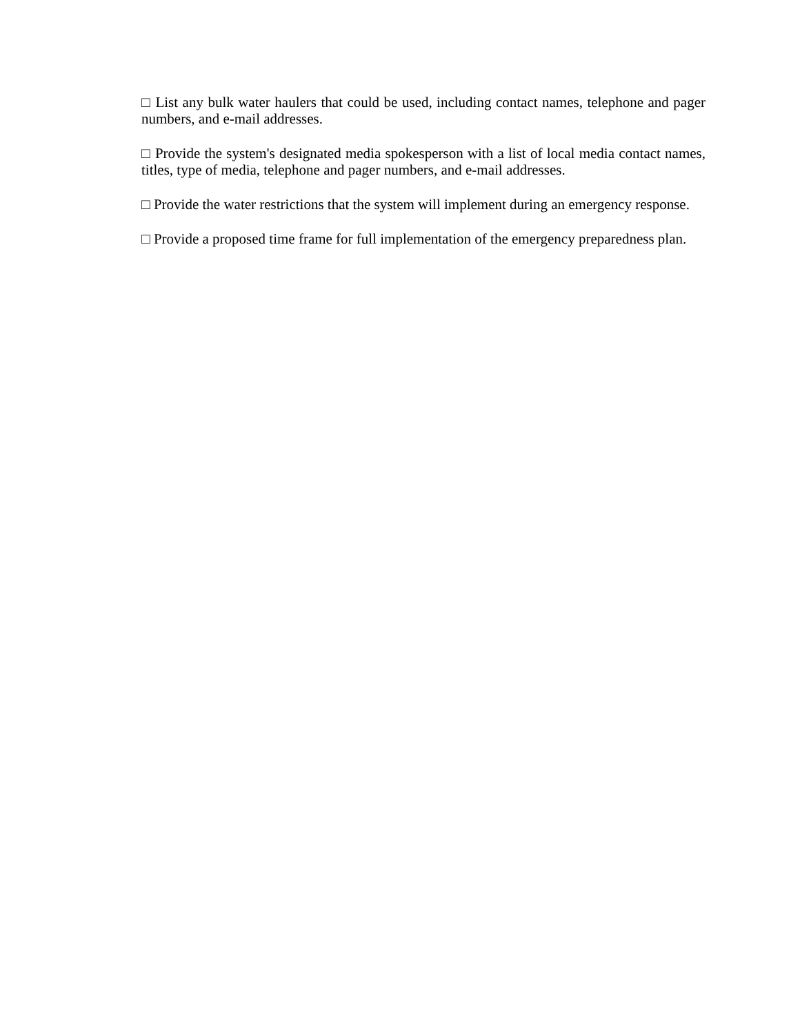□ List any bulk water haulers that could be used, including contact names, telephone and pager numbers, and e-mail addresses.
□ Provide the system's designated media spokesperson with a list of local media contact names, titles, type of media, telephone and pager numbers, and e-mail addresses.
□ Provide the water restrictions that the system will implement during an emergency response.
□ Provide a proposed time frame for full implementation of the emergency preparedness plan.